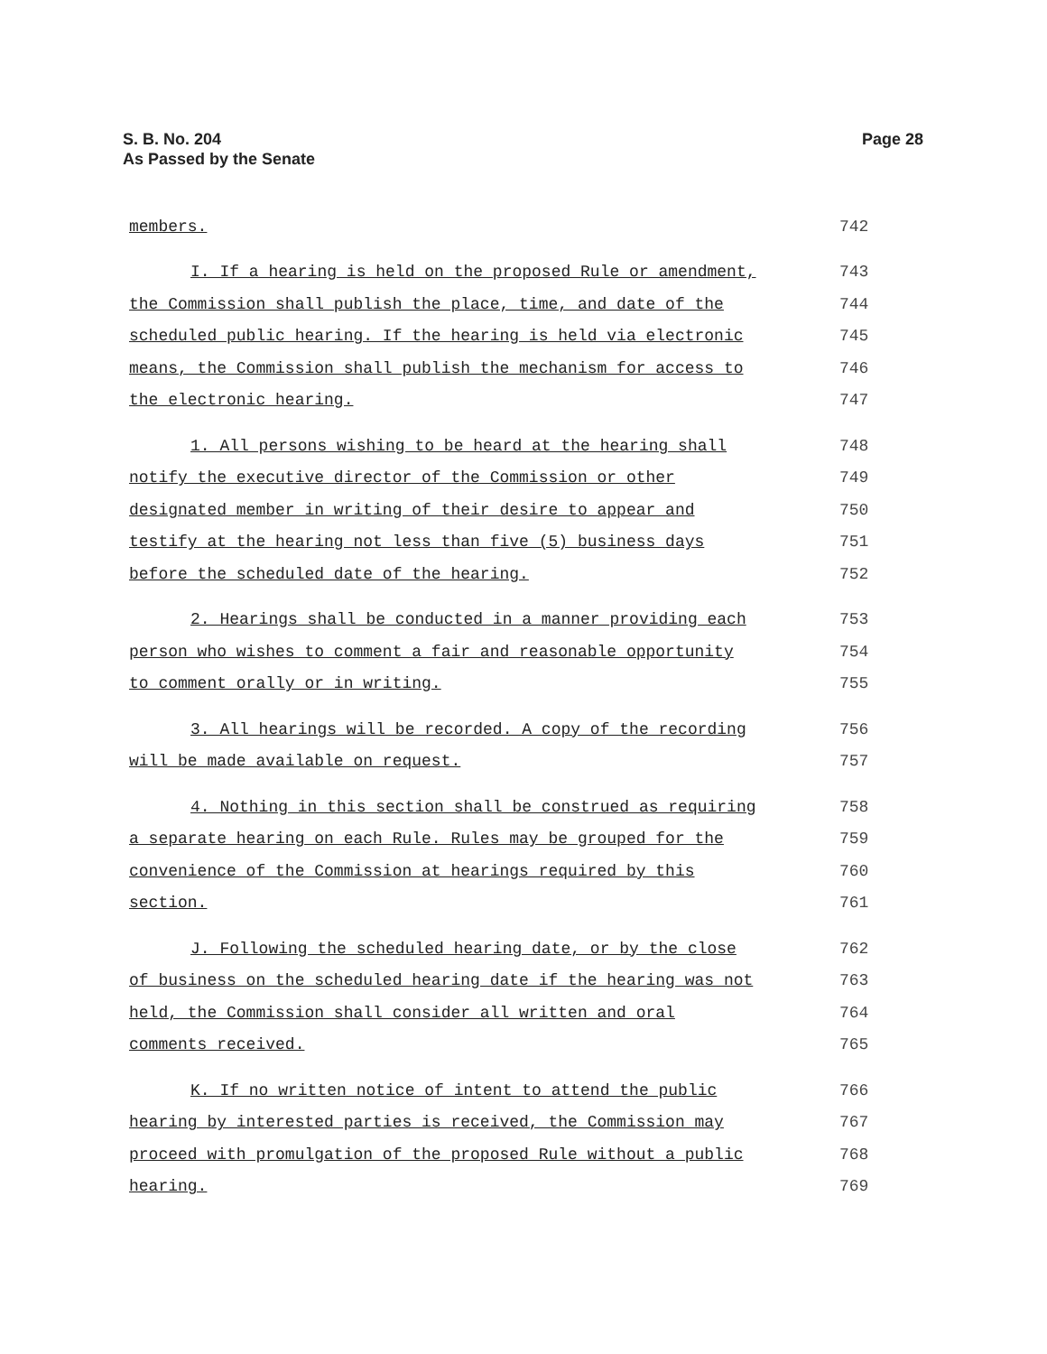S. B. No. 204
As Passed by the Senate
Page 28
members. 742
I. If a hearing is held on the proposed Rule or amendment, 743
the Commission shall publish the place, time, and date of the 744
scheduled public hearing. If the hearing is held via electronic 745
means, the Commission shall publish the mechanism for access to 746
the electronic hearing. 747
1. All persons wishing to be heard at the hearing shall 748
notify the executive director of the Commission or other 749
designated member in writing of their desire to appear and 750
testify at the hearing not less than five (5) business days 751
before the scheduled date of the hearing. 752
2. Hearings shall be conducted in a manner providing each 753
person who wishes to comment a fair and reasonable opportunity 754
to comment orally or in writing. 755
3. All hearings will be recorded. A copy of the recording 756
will be made available on request. 757
4. Nothing in this section shall be construed as requiring 758
a separate hearing on each Rule. Rules may be grouped for the 759
convenience of the Commission at hearings required by this 760
section. 761
J. Following the scheduled hearing date, or by the close 762
of business on the scheduled hearing date if the hearing was not 763
held, the Commission shall consider all written and oral 764
comments received. 765
K. If no written notice of intent to attend the public 766
hearing by interested parties is received, the Commission may 767
proceed with promulgation of the proposed Rule without a public 768
hearing. 769